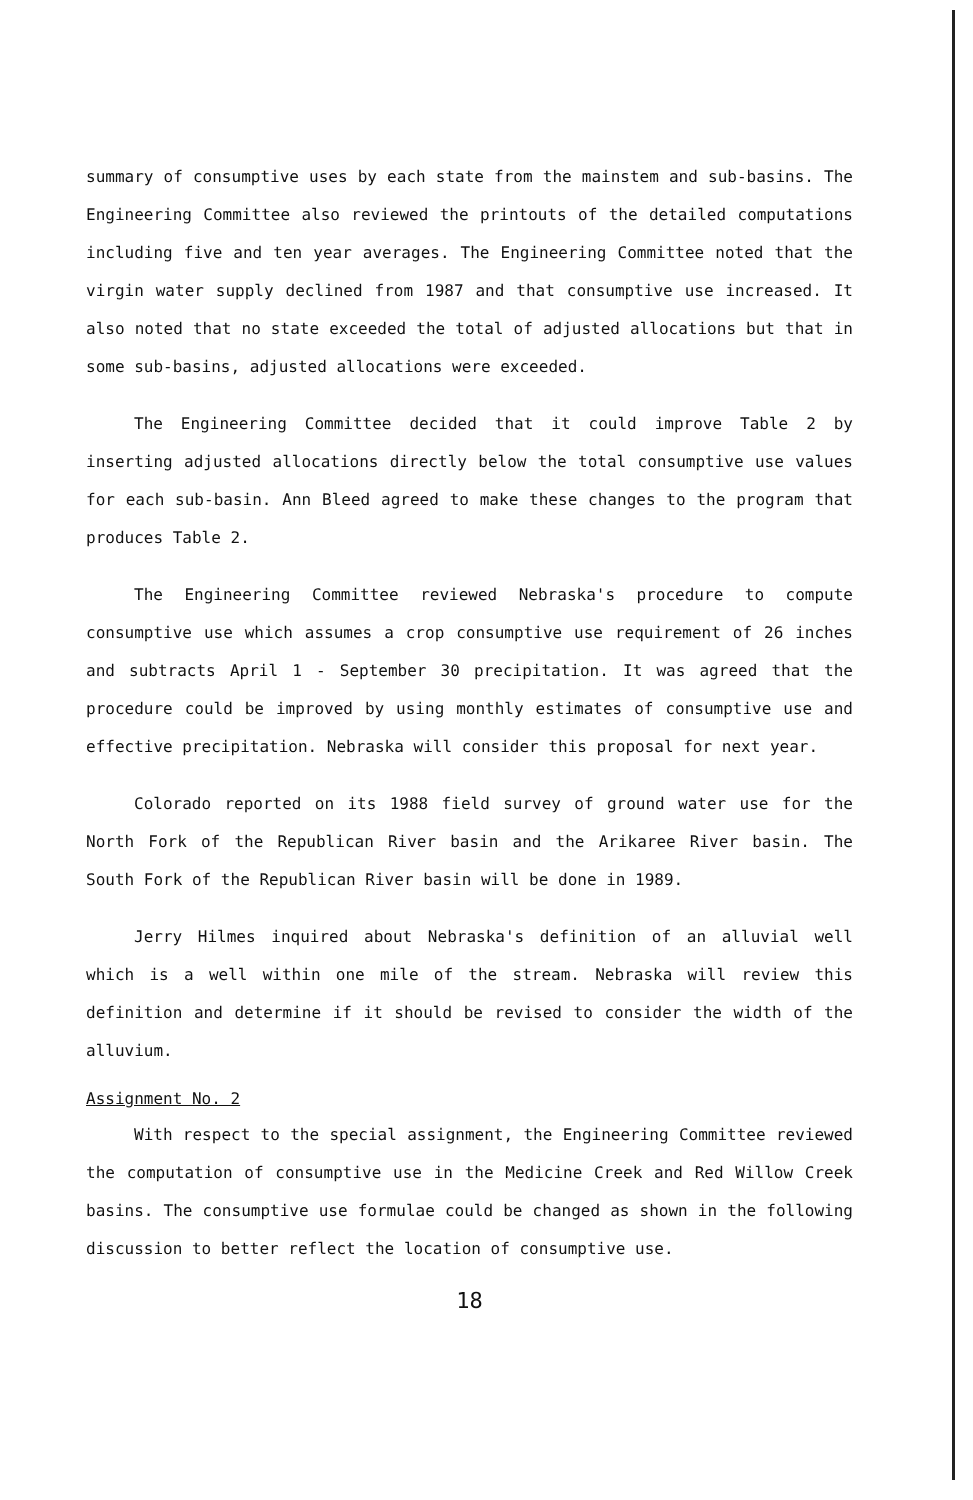summary of consumptive uses by each state from the mainstem and sub-basins. The Engineering Committee also reviewed the printouts of the detailed computations including five and ten year averages. The Engineering Committee noted that the virgin water supply declined from 1987 and that consumptive use increased. It also noted that no state exceeded the total of adjusted allocations but that in some sub-basins, adjusted allocations were exceeded.
The Engineering Committee decided that it could improve Table 2 by inserting adjusted allocations directly below the total consumptive use values for each sub-basin. Ann Bleed agreed to make these changes to the program that produces Table 2.
The Engineering Committee reviewed Nebraska's procedure to compute consumptive use which assumes a crop consumptive use requirement of 26 inches and subtracts April 1 - September 30 precipitation. It was agreed that the procedure could be improved by using monthly estimates of consumptive use and effective precipitation. Nebraska will consider this proposal for next year.
Colorado reported on its 1988 field survey of ground water use for the North Fork of the Republican River basin and the Arikaree River basin. The South Fork of the Republican River basin will be done in 1989.
Jerry Hilmes inquired about Nebraska's definition of an alluvial well which is a well within one mile of the stream. Nebraska will review this definition and determine if it should be revised to consider the width of the alluvium.
Assignment No. 2
With respect to the special assignment, the Engineering Committee reviewed the computation of consumptive use in the Medicine Creek and Red Willow Creek basins. The consumptive use formulae could be changed as shown in the following discussion to better reflect the location of consumptive use.
18